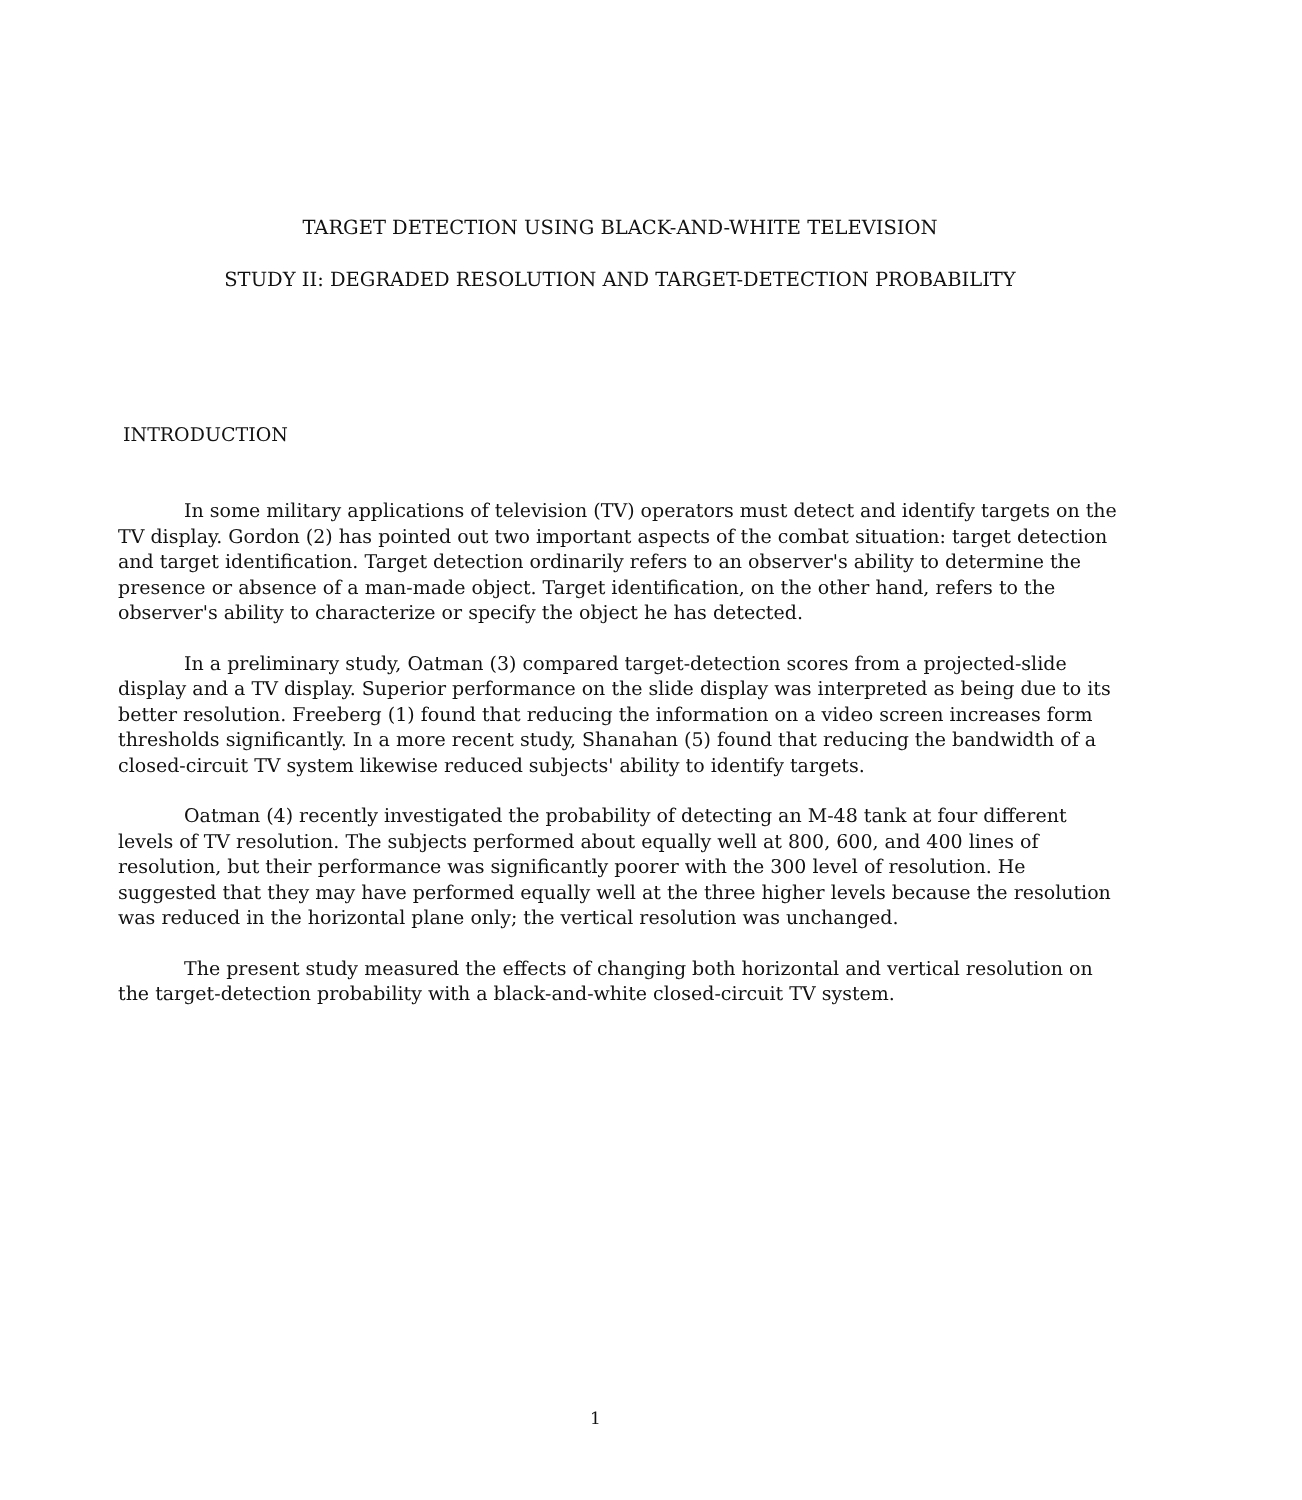TARGET DETECTION USING BLACK-AND-WHITE TELEVISION
STUDY II: DEGRADED RESOLUTION AND TARGET-DETECTION PROBABILITY
INTRODUCTION
In some military applications of television (TV) operators must detect and identify targets on the TV display. Gordon (2) has pointed out two important aspects of the combat situation: target detection and target identification. Target detection ordinarily refers to an observer's ability to determine the presence or absence of a man-made object. Target identification, on the other hand, refers to the observer's ability to characterize or specify the object he has detected.
In a preliminary study, Oatman (3) compared target-detection scores from a projected-slide display and a TV display. Superior performance on the slide display was interpreted as being due to its better resolution. Freeberg (1) found that reducing the information on a video screen increases form thresholds significantly. In a more recent study, Shanahan (5) found that reducing the bandwidth of a closed-circuit TV system likewise reduced subjects' ability to identify targets.
Oatman (4) recently investigated the probability of detecting an M-48 tank at four different levels of TV resolution. The subjects performed about equally well at 800, 600, and 400 lines of resolution, but their performance was significantly poorer with the 300 level of resolution. He suggested that they may have performed equally well at the three higher levels because the resolution was reduced in the horizontal plane only; the vertical resolution was unchanged.
The present study measured the effects of changing both horizontal and vertical resolution on the target-detection probability with a black-and-white closed-circuit TV system.
1